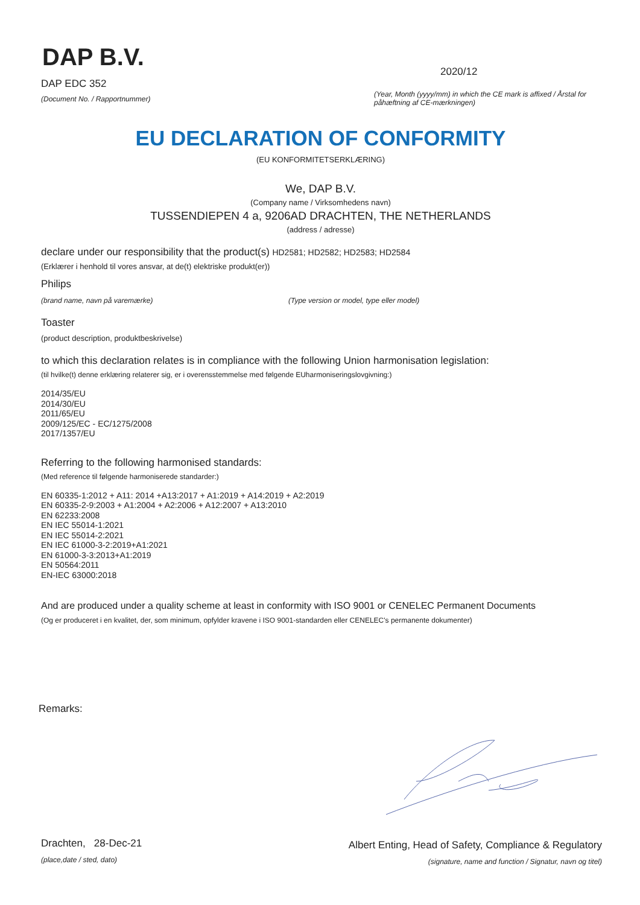DAP B.V.
DAP EDC 352
(Document No. / Rapportnummer)
2020/12
(Year, Month (yyyy/mm) in which the CE mark is affixed / Årstal for påhæftning af CE-mærkningen)
EU DECLARATION OF CONFORMITY
(EU KONFORMITETSERKLÆRING)
We, DAP B.V.
(Company name / Virksomhedens navn)
TUSSENDIEPEN 4 a, 9206AD DRACHTEN, THE NETHERLANDS
(address / adresse)
declare under our responsibility that the product(s) HD2581; HD2582; HD2583; HD2584
(Erklærer i henhold til vores ansvar, at de(t) elektriske produkt(er))
Philips
(brand name, navn på varemærke) (Type version or model, type eller model)
Toaster
(product description, produktbeskrivelse)
to which this declaration relates is in compliance with the following Union harmonisation legislation:
(til hvilke(t) denne erklæring relaterer sig, er i overensstemmelse med følgende EUharmoniseringslovgivning:)
2014/35/EU
2014/30/EU
2011/65/EU
2009/125/EC - EC/1275/2008
2017/1357/EU
Referring to the following harmonised standards:
(Med reference til følgende harmoniserede standarder:)
EN 60335-1:2012 + A11: 2014 +A13:2017 + A1:2019 + A14:2019 + A2:2019
EN 60335-2-9:2003 + A1:2004 + A2:2006 + A12:2007 + A13:2010
EN 62233:2008
EN IEC 55014-1:2021
EN IEC 55014-2:2021
EN IEC 61000-3-2:2019+A1:2021
EN 61000-3-3:2013+A1:2019
EN 50564:2011
EN-IEC 63000:2018
And are produced under a quality scheme at least in conformity with ISO 9001 or CENELEC Permanent Documents
(Og er produceret i en kvalitet, der, som minimum, opfylder kravene i ISO 9001-standarden eller CENELEC's permanente dokumenter)
Remarks:
Drachten, 28-Dec-21
(place,date / sted, dato)
Albert Enting, Head of Safety, Compliance & Regulatory
(signature, name and function / Signatur, navn og titel)